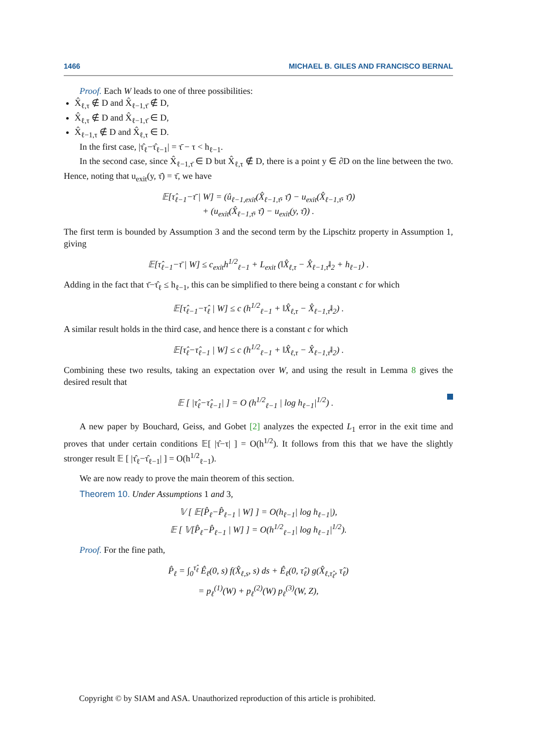1466 MICHAEL B. GILES AND FRANCISCO BERNAL
Proof. Each W leads to one of three possibilities:
X̂<sub>ℓ,τ</sub> ∉ D and X̂<sub>ℓ−1,τ̄</sub> ∉ D,
X̂<sub>ℓ,τ</sub> ∉ D and X̂<sub>ℓ−1,τ̄</sub> ∈ D,
X̂<sub>ℓ−1,τ</sub> ∉ D and X̂<sub>ℓ,τ</sub> ∈ D.
In the first case, |τ̂<sub>ℓ</sub>−τ̂<sub>ℓ−1</sub>| = τ̄ − τ < h<sub>ℓ−1</sub>.
In the second case, since X̂<sub>ℓ−1,τ̄</sub> ∈ D but X̂<sub>ℓ,τ</sub> ∉ D, there is a point y ∈ ∂D on the line between the two. Hence, noting that u<sub>exit</sub>(y, τ̄) = τ̄, we have
𝔼[τ̂<sub>ℓ−1</sub>−τ̄ | W] = (û<sub>ℓ−1,exit</sub>(X̂<sub>ℓ−1,τ̄</sub>, τ̄) − u<sub>exit</sub>(X̂<sub>ℓ−1,τ̄</sub>, τ̄))
+ (u<sub>exit</sub>(X̂<sub>ℓ−1,τ̄</sub>, τ̄) − u<sub>exit</sub>(y, τ̄)) .
The first term is bounded by Assumption 3 and the second term by the Lipschitz property in Assumption 1, giving
𝔼[τ̂<sub>ℓ−1</sub>−τ̄ | W] ≤ c<sub>exit</sub>h<sup>1/2</sup><sub>ℓ−1</sub> + L<sub>exit</sub> (‖X̂<sub>ℓ,τ</sub> − X̂<sub>ℓ−1,τ̄</sub>‖<sub>2</sub> + h<sub>ℓ−1</sub>) .
Adding in the fact that τ̄−τ̂<sub>ℓ</sub> ≤ h<sub>ℓ−1</sub>, this can be simplified to there being a constant c for which
𝔼[τ̂<sub>ℓ−1</sub>−τ̂<sub>ℓ</sub> | W] ≤ c (h<sup>1/2</sup><sub>ℓ−1</sub> + ‖X̂<sub>ℓ,τ</sub> − X̂<sub>ℓ−1,τ̄</sub>‖<sub>2</sub>) .
A similar result holds in the third case, and hence there is a constant c for which
𝔼[τ̂<sub>ℓ</sub>−τ̂<sub>ℓ−1</sub> | W] ≤ c (h<sup>1/2</sup><sub>ℓ−1</sub> + ‖X̂<sub>ℓ,τ</sub> − X̂<sub>ℓ−1,τ̄</sub>‖<sub>2</sub>) .
Combining these two results, taking an expectation over W, and using the result in Lemma 8 gives the desired result that
𝔼 [ |τ̂<sub>ℓ</sub>−τ̂<sub>ℓ−1</sub>| ] = O (h<sup>1/2</sup><sub>ℓ−1</sub> | log h<sub>ℓ−1</sub>|<sup>1/2</sup>) .
A new paper by Bouchard, Geiss, and Gobet [2] analyzes the expected L<sub>1</sub> error in the exit time and proves that under certain conditions 𝔼[ |τ̂−τ| ] = O(h<sup>1/2</sup>). It follows from this that we have the slightly stronger result 𝔼 [ |τ̂<sub>ℓ</sub>−τ̂<sub>ℓ−1</sub>| ] = O(h<sup>1/2</sup><sub>ℓ−1</sub>).
We are now ready to prove the main theorem of this section.
Theorem 10. Under Assumptions 1 and 3,
𝕍 [ 𝔼[P̂<sub>ℓ</sub>−P̂<sub>ℓ−1</sub> | W] ] = O(h<sub>ℓ−1</sub>| log h<sub>ℓ−1</sub>|),
𝔼 [ 𝕍[P̂<sub>ℓ</sub>−P̂<sub>ℓ−1</sub> | W] ] = O(h<sup>1/2</sup><sub>ℓ−1</sub>| log h<sub>ℓ−1</sub>|<sup>1/2</sup>).
Proof. For the fine path,
P̂<sub>ℓ</sub> = ∫<sub>0</sub><sup>τ̂<sub>ℓ</sub></sup> Ê<sub>ℓ</sub>(0, s) f(X̂<sub>ℓ,s</sub>, s) ds + Ê<sub>ℓ</sub>(0, τ̂<sub>ℓ</sub>) g(X̂<sub>ℓ,τ̂<sub>ℓ</sub></sub>, τ̂<sub>ℓ</sub>)
= p<sub>ℓ</sub><sup>(1)</sup>(W) + p<sub>ℓ</sub><sup>(2)</sup>(W) p<sub>ℓ</sub><sup>(3)</sup>(W, Z),
Copyright © by SIAM and ASA. Unauthorized reproduction of this article is prohibited.